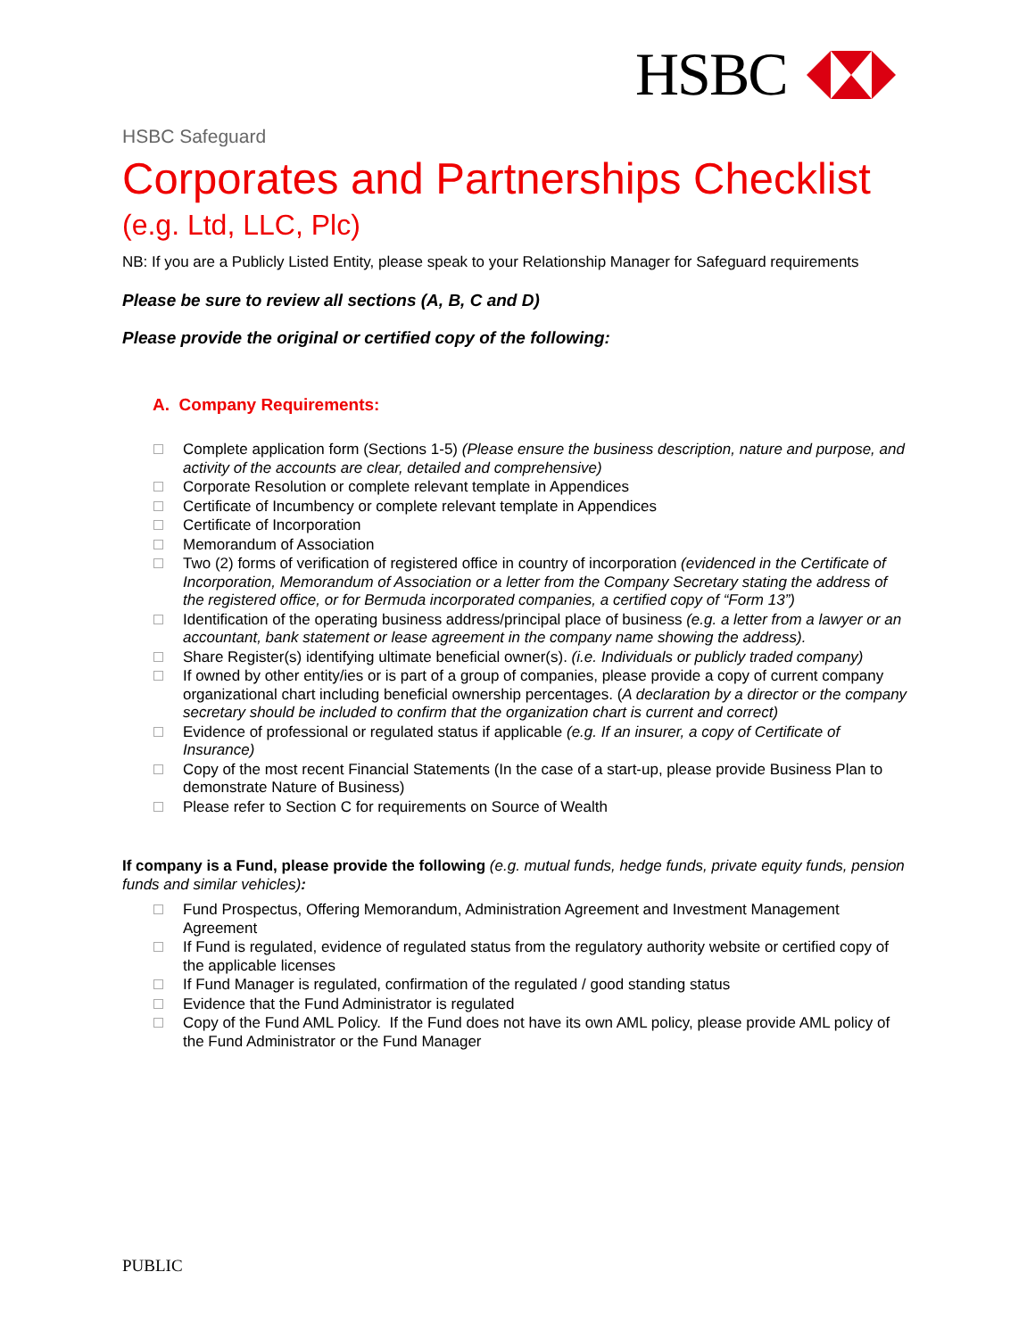HSBC
HSBC Safeguard
Corporates and Partnerships Checklist
(e.g. Ltd, LLC, Plc)
NB: If you are a Publicly Listed Entity, please speak to your Relationship Manager for Safeguard requirements
Please be sure to review all sections (A, B, C and D)
Please provide the original or certified copy of the following:
A. Company Requirements:
Complete application form (Sections 1-5) (Please ensure the business description, nature and purpose, and activity of the accounts are clear, detailed and comprehensive)
Corporate Resolution or complete relevant template in Appendices
Certificate of Incumbency or complete relevant template in Appendices
Certificate of Incorporation
Memorandum of Association
Two (2) forms of verification of registered office in country of incorporation (evidenced in the Certificate of Incorporation, Memorandum of Association or a letter from the Company Secretary stating the address of the registered office, or for Bermuda incorporated companies, a certified copy of “Form 13”)
Identification of the operating business address/principal place of business (e.g. a letter from a lawyer or an accountant, bank statement or lease agreement in the company name showing the address).
Share Register(s) identifying ultimate beneficial owner(s). (i.e. Individuals or publicly traded company)
If owned by other entity/ies or is part of a group of companies, please provide a copy of current company organizational chart including beneficial ownership percentages. (A declaration by a director or the company secretary should be included to confirm that the organization chart is current and correct)
Evidence of professional or regulated status if applicable (e.g. If an insurer, a copy of Certificate of Insurance)
Copy of the most recent Financial Statements (In the case of a start-up, please provide Business Plan to demonstrate Nature of Business)
Please refer to Section C for requirements on Source of Wealth
If company is a Fund, please provide the following (e.g. mutual funds, hedge funds, private equity funds, pension funds and similar vehicles):
Fund Prospectus, Offering Memorandum, Administration Agreement and Investment Management Agreement
If Fund is regulated, evidence of regulated status from the regulatory authority website or certified copy of the applicable licenses
If Fund Manager is regulated, confirmation of the regulated / good standing status
Evidence that the Fund Administrator is regulated
Copy of the Fund AML Policy. If the Fund does not have its own AML policy, please provide AML policy of the Fund Administrator or the Fund Manager
PUBLIC